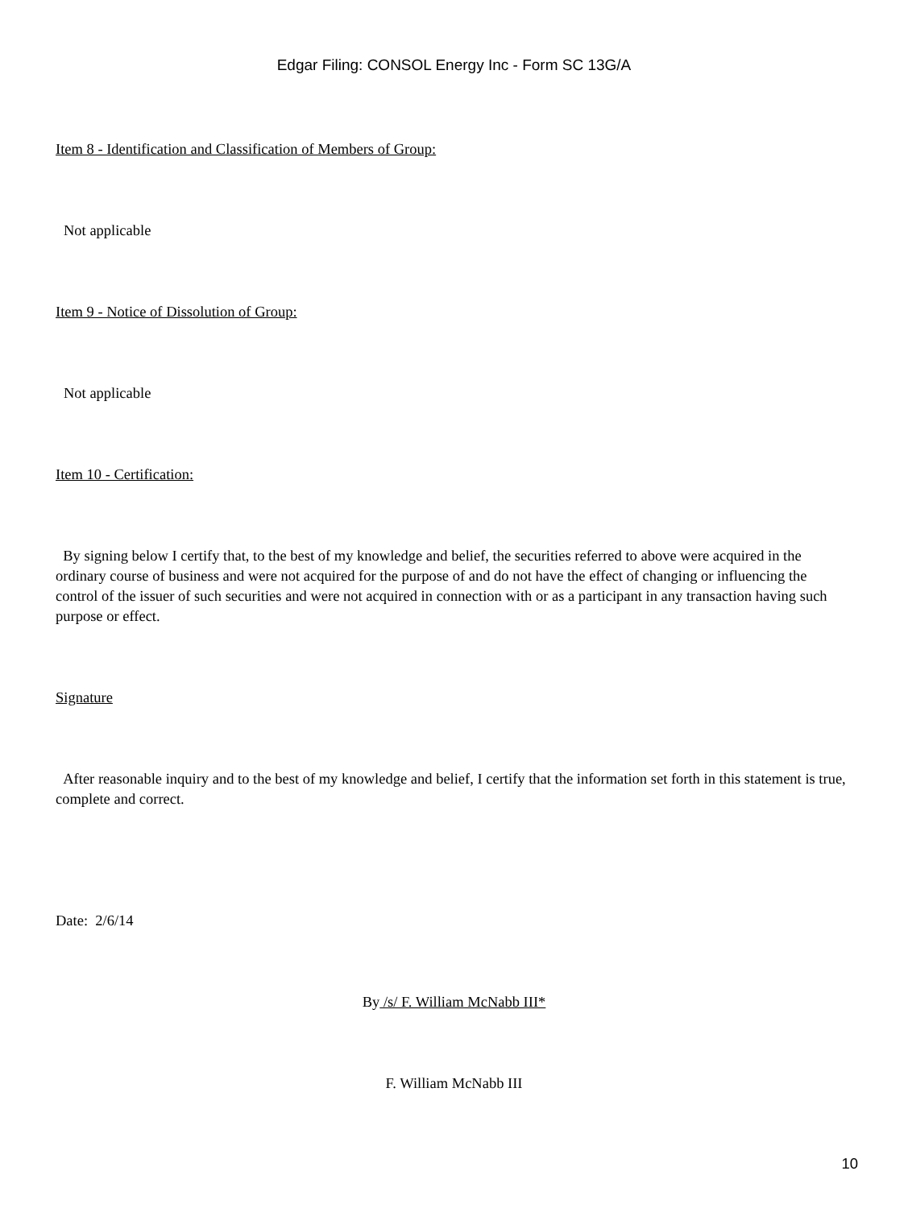Edgar Filing: CONSOL Energy Inc - Form SC 13G/A
Item 8 - Identification and Classification of Members of Group:
Not applicable
Item 9 - Notice of Dissolution of Group:
Not applicable
Item 10 - Certification:
By signing below I certify that, to the best of my knowledge and belief, the securities referred to above were acquired in the ordinary course of business and were not acquired for the purpose of and do not have the effect of changing or influencing the control of the issuer of such securities and were not acquired in connection with or as a participant in any transaction having such purpose or effect.
Signature
After reasonable inquiry and to the best of my knowledge and belief, I certify that the information set forth in this statement is true, complete and correct.
Date: 2/6/14
By /s/ F. William McNabb III*
F. William McNabb III
10